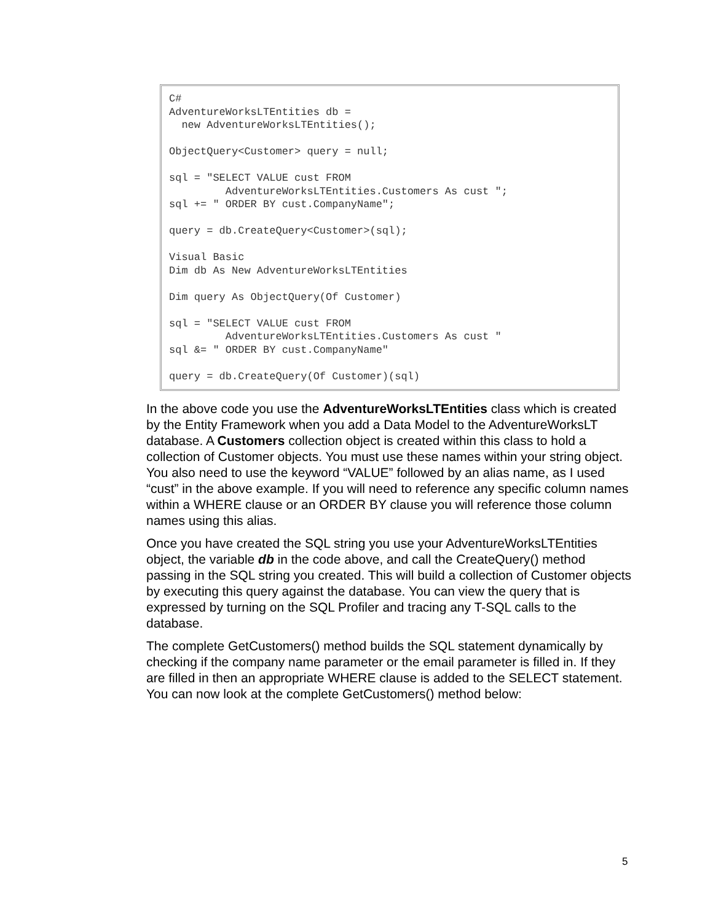C#
AdventureWorksLTEntities db =
  new AdventureWorksLTEntities();

ObjectQuery<Customer> query = null;

sql = "SELECT VALUE cust FROM
         AdventureWorksLTEntities.Customers As cust ";
sql += " ORDER BY cust.CompanyName";

query = db.CreateQuery<Customer>(sql);

Visual Basic
Dim db As New AdventureWorksLTEntities

Dim query As ObjectQuery(Of Customer)

sql = "SELECT VALUE cust FROM
         AdventureWorksLTEntities.Customers As cust "
sql &= " ORDER BY cust.CompanyName"

query = db.CreateQuery(Of Customer)(sql)
In the above code you use the AdventureWorksLTEntities class which is created by the Entity Framework when you add a Data Model to the AdventureWorksLT database. A Customers collection object is created within this class to hold a collection of Customer objects. You must use these names within your string object. You also need to use the keyword “VALUE” followed by an alias name, as I used “cust” in the above example. If you will need to reference any specific column names within a WHERE clause or an ORDER BY clause you will reference those column names using this alias.
Once you have created the SQL string you use your AdventureWorksLTEntities object, the variable db in the code above, and call the CreateQuery() method passing in the SQL string you created. This will build a collection of Customer objects by executing this query against the database. You can view the query that is expressed by turning on the SQL Profiler and tracing any T-SQL calls to the database.
The complete GetCustomers() method builds the SQL statement dynamically by checking if the company name parameter or the email parameter is filled in. If they are filled in then an appropriate WHERE clause is added to the SELECT statement. You can now look at the complete GetCustomers() method below:
5